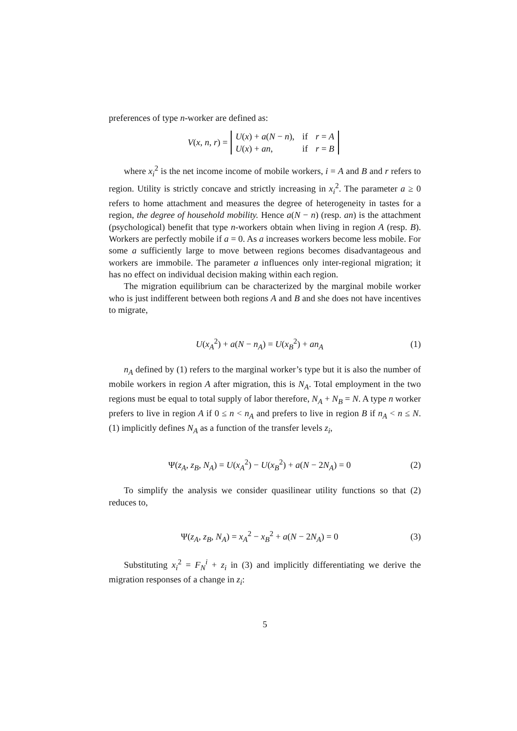preferences of type n-worker are defined as:
V(x, n, r) =
| U ( x ) + a ( N − n ), | if | r = A |
| U ( x ) + an , | if | r = B |
where x<sub>i</sub><sup>2</sup> is the net income income of mobile workers, i = A and B and r refers to region. Utility is strictly concave and strictly increasing in x<sub>i</sub><sup>2</sup>. The parameter a ≥ 0 refers to home attachment and measures the degree of heterogeneity in tastes for a region, the degree of household mobility. Hence a(N − n) (resp. an) is the attachment (psychological) benefit that type n-workers obtain when living in region A (resp. B). Workers are perfectly mobile if a = 0. As a increases workers become less mobile. For some a sufficiently large to move between regions becomes disadvantageous and workers are immobile. The parameter a influences only inter-regional migration; it has no effect on individual decision making within each region.
The migration equilibrium can be characterized by the marginal mobile worker who is just indifferent between both regions A and B and she does not have incentives to migrate,
U(x<sub>A</sub><sup>2</sup>) + a(N − n<sub>A</sub>) = U(x<sub>B</sub><sup>2</sup>) + an<sub>A</sub> (1)
n<sub>A</sub> defined by (1) refers to the marginal worker’s type but it is also the number of mobile workers in region A after migration, this is N<sub>A</sub>. Total employment in the two regions must be equal to total supply of labor therefore, N<sub>A</sub> + N<sub>B</sub> = N. A type n worker prefers to live in region A if 0 ≤ n < n<sub>A</sub> and prefers to live in region B if n<sub>A</sub> < n ≤ N. (1) implicitly defines N<sub>A</sub> as a function of the transfer levels z<sub>i</sub>,
Ψ(z<sub>A</sub>, z<sub>B</sub>, N<sub>A</sub>) = U(x<sub>A</sub><sup>2</sup>) − U(x<sub>B</sub><sup>2</sup>) + a(N − 2N<sub>A</sub>) = 0 (2)
To simplify the analysis we consider quasilinear utility functions so that (2) reduces to,
Ψ(z<sub>A</sub>, z<sub>B</sub>, N<sub>A</sub>) = x<sub>A</sub><sup>2</sup> − x<sub>B</sub><sup>2</sup> + a(N − 2N<sub>A</sub>) = 0 (3)
Substituting x<sub>i</sub><sup>2</sup> = F<sub>N</sub><sup>i</sup> + z<sub>i</sub> in (3) and implicitly differentiating we derive the migration responses of a change in z<sub>i</sub>:
5